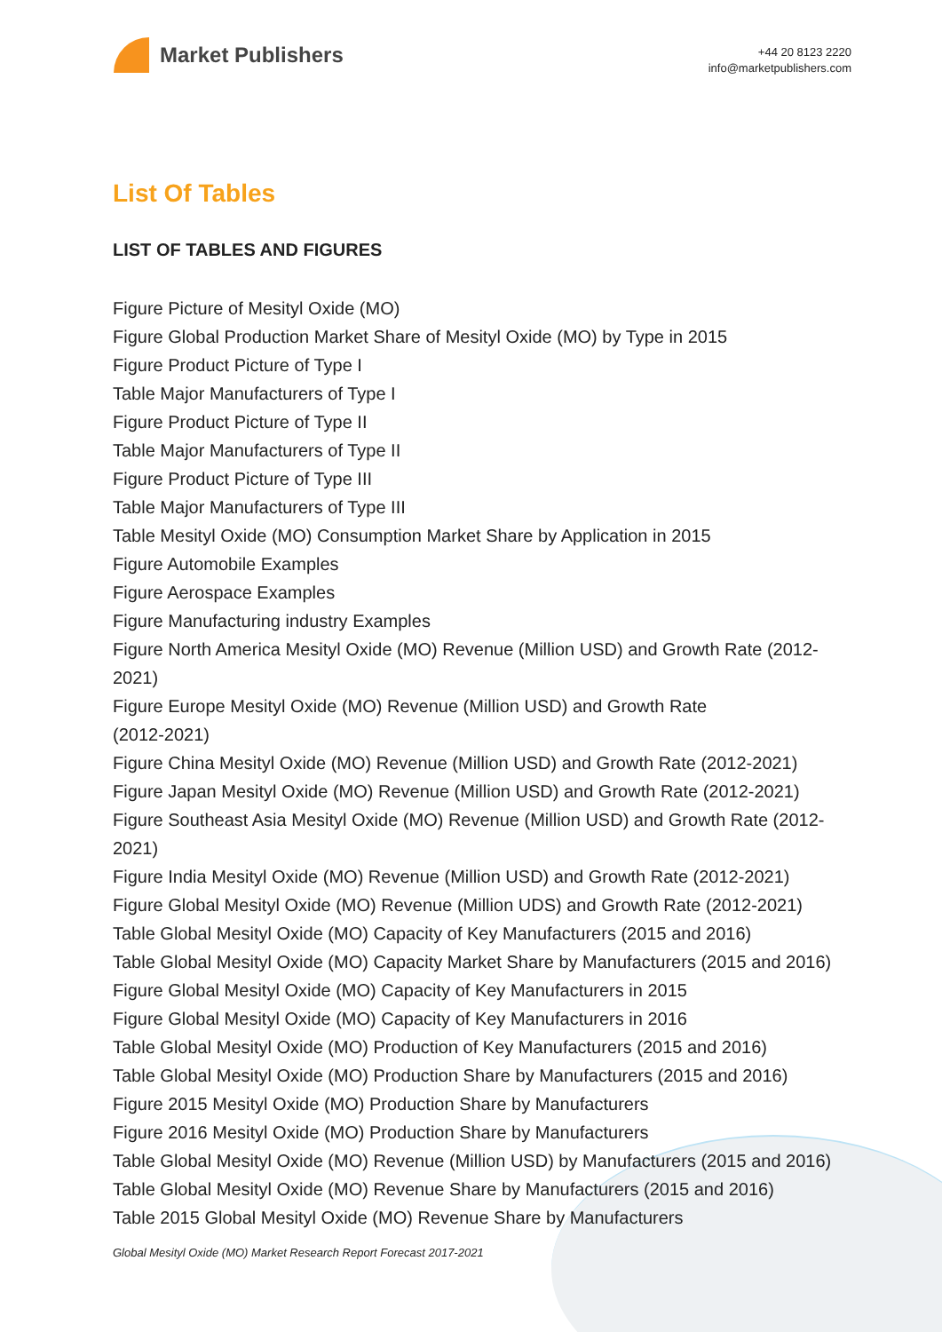Market Publishers
+44 20 8123 2220
info@marketpublishers.com
List Of Tables
LIST OF TABLES AND FIGURES
Figure Picture of Mesityl Oxide (MO)
Figure Global Production Market Share of Mesityl Oxide (MO) by Type in 2015
Figure Product Picture of Type I
Table Major Manufacturers of Type I
Figure Product Picture of Type II
Table Major Manufacturers of Type II
Figure Product Picture of Type III
Table Major Manufacturers of Type III
Table Mesityl Oxide (MO) Consumption Market Share by Application in 2015
Figure Automobile Examples
Figure Aerospace Examples
Figure Manufacturing industry Examples
Figure North America Mesityl Oxide (MO) Revenue (Million USD) and Growth Rate (2012-2021)
Figure Europe Mesityl Oxide (MO) Revenue (Million USD) and Growth Rate
(2012-2021)
Figure China Mesityl Oxide (MO) Revenue (Million USD) and Growth Rate (2012-2021)
Figure Japan Mesityl Oxide (MO) Revenue (Million USD) and Growth Rate (2012-2021)
Figure Southeast Asia Mesityl Oxide (MO) Revenue (Million USD) and Growth Rate (2012-2021)
Figure India Mesityl Oxide (MO) Revenue (Million USD) and Growth Rate (2012-2021)
Figure Global Mesityl Oxide (MO) Revenue (Million UDS) and Growth Rate (2012-2021)
Table Global Mesityl Oxide (MO) Capacity of Key Manufacturers (2015 and 2016)
Table Global Mesityl Oxide (MO) Capacity Market Share by Manufacturers (2015 and 2016)
Figure Global Mesityl Oxide (MO) Capacity of Key Manufacturers in 2015
Figure Global Mesityl Oxide (MO) Capacity of Key Manufacturers in 2016
Table Global Mesityl Oxide (MO) Production of Key Manufacturers (2015 and 2016)
Table Global Mesityl Oxide (MO) Production Share by Manufacturers (2015 and 2016)
Figure 2015 Mesityl Oxide (MO) Production Share by Manufacturers
Figure 2016 Mesityl Oxide (MO) Production Share by Manufacturers
Table Global Mesityl Oxide (MO) Revenue (Million USD) by Manufacturers (2015 and 2016)
Table Global Mesityl Oxide (MO) Revenue Share by Manufacturers (2015 and 2016)
Table 2015 Global Mesityl Oxide (MO) Revenue Share by Manufacturers
Global Mesityl Oxide (MO) Market Research Report Forecast 2017-2021